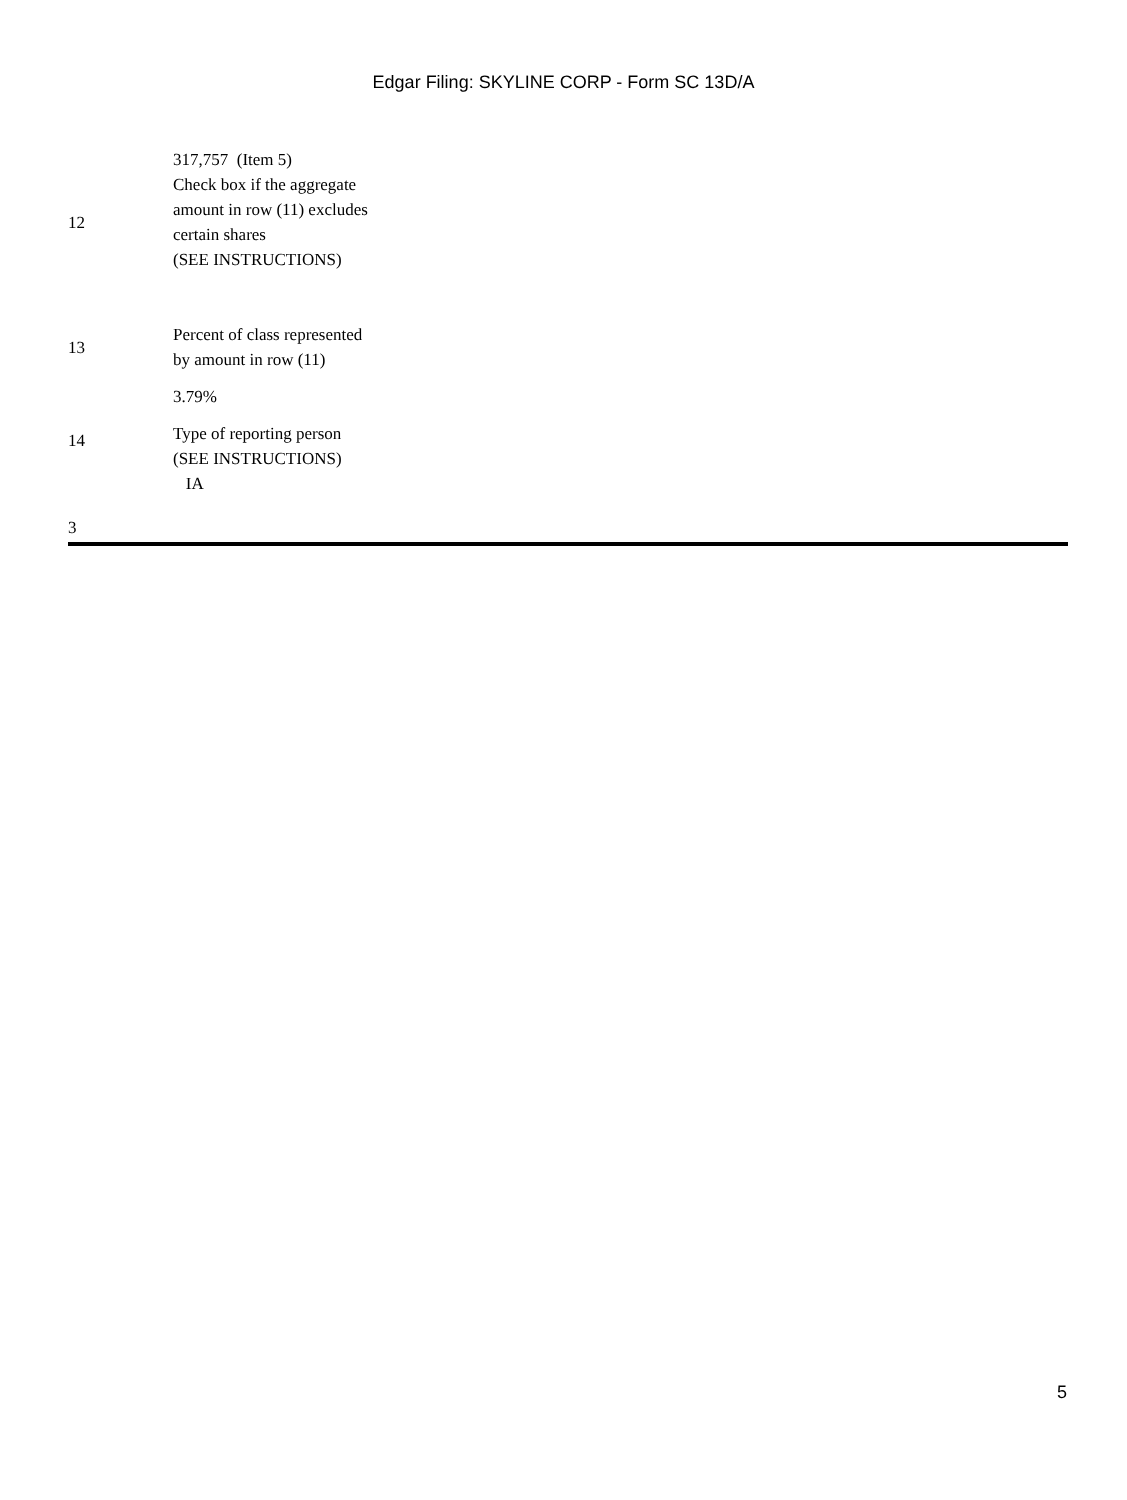Edgar Filing: SKYLINE CORP - Form SC 13D/A
| | 317,757 (Item 5) |
| 12 | Check box if the aggregate amount in row (11) excludes certain shares (SEE INSTRUCTIONS) |
| 13 | Percent of class represented by amount in row (11) |
| 14 | 3.79% Type of reporting person (SEE INSTRUCTIONS) IA |
3
5